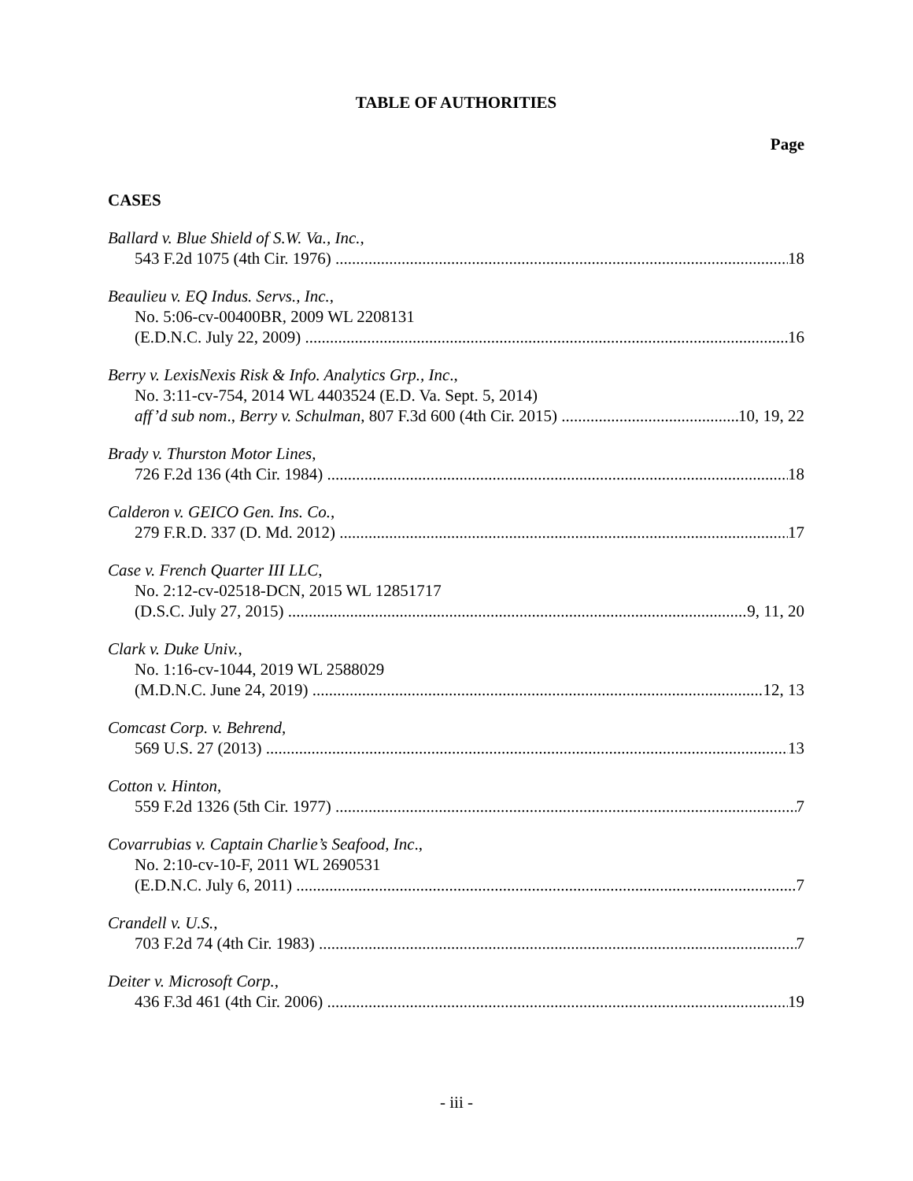TABLE OF AUTHORITIES
Page
CASES
Ballard v. Blue Shield of S.W. Va., Inc.,
543 F.2d 1075 (4th Cir. 1976) 18
Beaulieu v. EQ Indus. Servs., Inc.,
No. 5:06-cv-00400BR, 2009 WL 2208131
(E.D.N.C. July 22, 2009) 16
Berry v. LexisNexis Risk & Info. Analytics Grp., Inc.,
No. 3:11-cv-754, 2014 WL 4403524 (E.D. Va. Sept. 5, 2014)
aff’d sub nom., Berry v. Schulman, 807 F.3d 600 (4th Cir. 2015) 10, 19, 22
Brady v. Thurston Motor Lines,
726 F.2d 136 (4th Cir. 1984) 18
Calderon v. GEICO Gen. Ins. Co.,
279 F.R.D. 337 (D. Md. 2012) 17
Case v. French Quarter III LLC,
No. 2:12-cv-02518-DCN, 2015 WL 12851717
(D.S.C. July 27, 2015) 9, 11, 20
Clark v. Duke Univ.,
No. 1:16-cv-1044, 2019 WL 2588029
(M.D.N.C. June 24, 2019) 12, 13
Comcast Corp. v. Behrend,
569 U.S. 27 (2013) 13
Cotton v. Hinton,
559 F.2d 1326 (5th Cir. 1977) 7
Covarrubias v. Captain Charlie’s Seafood, Inc.,
No. 2:10-cv-10-F, 2011 WL 2690531
(E.D.N.C. July 6, 2011) 7
Crandell v. U.S.,
703 F.2d 74 (4th Cir. 1983) 7
Deiter v. Microsoft Corp.,
436 F.3d 461 (4th Cir. 2006) 19
- iii -